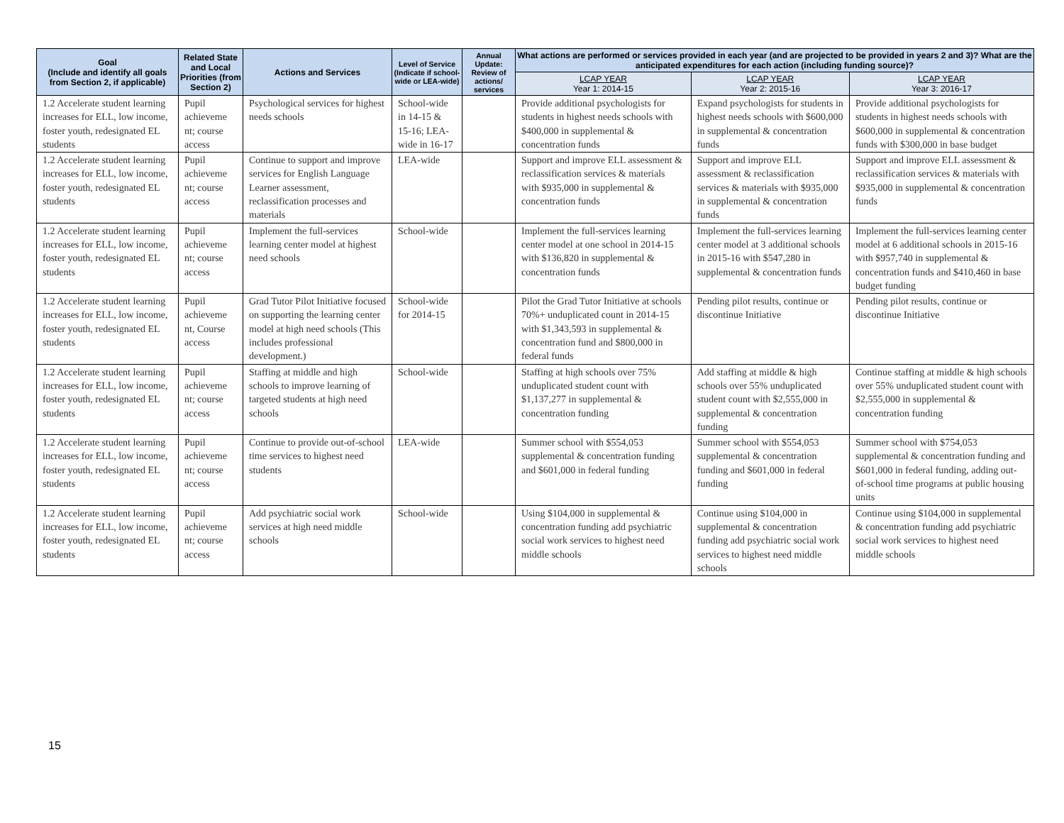| Goal (Include and identify all goals from Section 2, if applicable) | Related State and Local Priorities (from Section 2) | Actions and Services | Level of Service (Indicate if school-wide or LEA-wide) | Annual Update: Review of actions/ services | What actions are performed or services provided in each year (and are projected to be provided in years 2 and 3)? What are the anticipated expenditures for each action (including funding source)? | | |
| --- | --- | --- | --- | --- | --- | --- | --- |
| | | | | | LCAP YEAR Year 1: 2014-15 | LCAP YEAR Year 2: 2015-16 | LCAP YEAR Year 3: 2016-17 |
| 1.2 Accelerate student learning increases for ELL, low income, foster youth, redesignated EL students | Pupil achieveme nt; course access | Psychological services for highest needs schools | School-wide in 14-15 & 15-16; LEA-wide in 16-17 | | Provide additional psychologists for students in highest needs schools with $400,000 in supplemental & concentration funds | Expand psychologists for students in highest needs schools with $600,000 in supplemental & concentration funds | Provide additional psychologists for students in highest needs schools with $600,000 in supplemental & concentration funds with $300,000 in base budget |
| 1.2 Accelerate student learning increases for ELL, low income, foster youth, redesignated EL students | Pupil achieveme nt; course access | Continue to support and improve services for English Language Learner assessment, reclassification processes and materials | LEA-wide | | Support and improve ELL assessment & reclassification services & materials with $935,000 in supplemental & concentration funds | Support and improve ELL assessment & reclassification services & materials with $935,000 in supplemental & concentration funds | Support and improve ELL assessment & reclassification services & materials with $935,000 in supplemental & concentration funds |
| 1.2 Accelerate student learning increases for ELL, low income, foster youth, redesignated EL students | Pupil achieveme nt; course access | Implement the full-services learning center model at highest need schools | School-wide | | Implement the full-services learning center model at one school in 2014-15 with $136,820 in supplemental & concentration funds | Implement the full-services learning center model at 3 additional schools in 2015-16 with $547,280 in supplemental & concentration funds | Implement the full-services learning center model at 6 additional schools in 2015-16 with $957,740 in supplemental & concentration funds and $410,460 in base budget funding |
| 1.2 Accelerate student learning increases for ELL, low income, foster youth, redesignated EL students | Pupil achieveme nt, Course access | Grad Tutor Pilot Initiative focused on supporting the learning center model at high need schools (This includes professional development.) | School-wide for 2014-15 | | Pilot the Grad Tutor Initiative at schools 70%+ unduplicated count in 2014-15 with $1,343,593 in supplemental & concentration fund and $800,000 in federal funds | Pending pilot results, continue or discontinue Initiative | Pending pilot results, continue or discontinue Initiative |
| 1.2 Accelerate student learning increases for ELL, low income, foster youth, redesignated EL students | Pupil achieveme nt; course access | Staffing at middle and high schools to improve learning of targeted students at high need schools | School-wide | | Staffing at high schools over 75% unduplicated student count with $1,137,277 in supplemental & concentration funding | Add staffing at middle & high schools over 55% unduplicated student count with $2,555,000 in supplemental & concentration funding | Continue staffing at middle & high schools over 55% unduplicated student count with $2,555,000 in supplemental & concentration funding |
| 1.2 Accelerate student learning increases for ELL, low income, foster youth, redesignated EL students | Pupil achieveme nt; course access | Continue to provide out-of-school time services to highest need students | LEA-wide | | Summer school with $554,053 supplemental & concentration funding and $601,000 in federal funding | Summer school with $554,053 supplemental & concentration funding and $601,000 in federal funding | Summer school with $754,053 supplemental & concentration funding and $601,000 in federal funding, adding out-of-school time programs at public housing units |
| 1.2 Accelerate student learning increases for ELL, low income, foster youth, redesignated EL students | Pupil achieveme nt; course access | Add psychiatric social work services at high need middle schools | School-wide | | Using $104,000 in supplemental & concentration funding add psychiatric social work services to highest need middle schools | Continue using $104,000 in supplemental & concentration funding add psychiatric social work services to highest need middle schools | Continue using $104,000 in supplemental & concentration funding add psychiatric social work services to highest need middle schools |
15